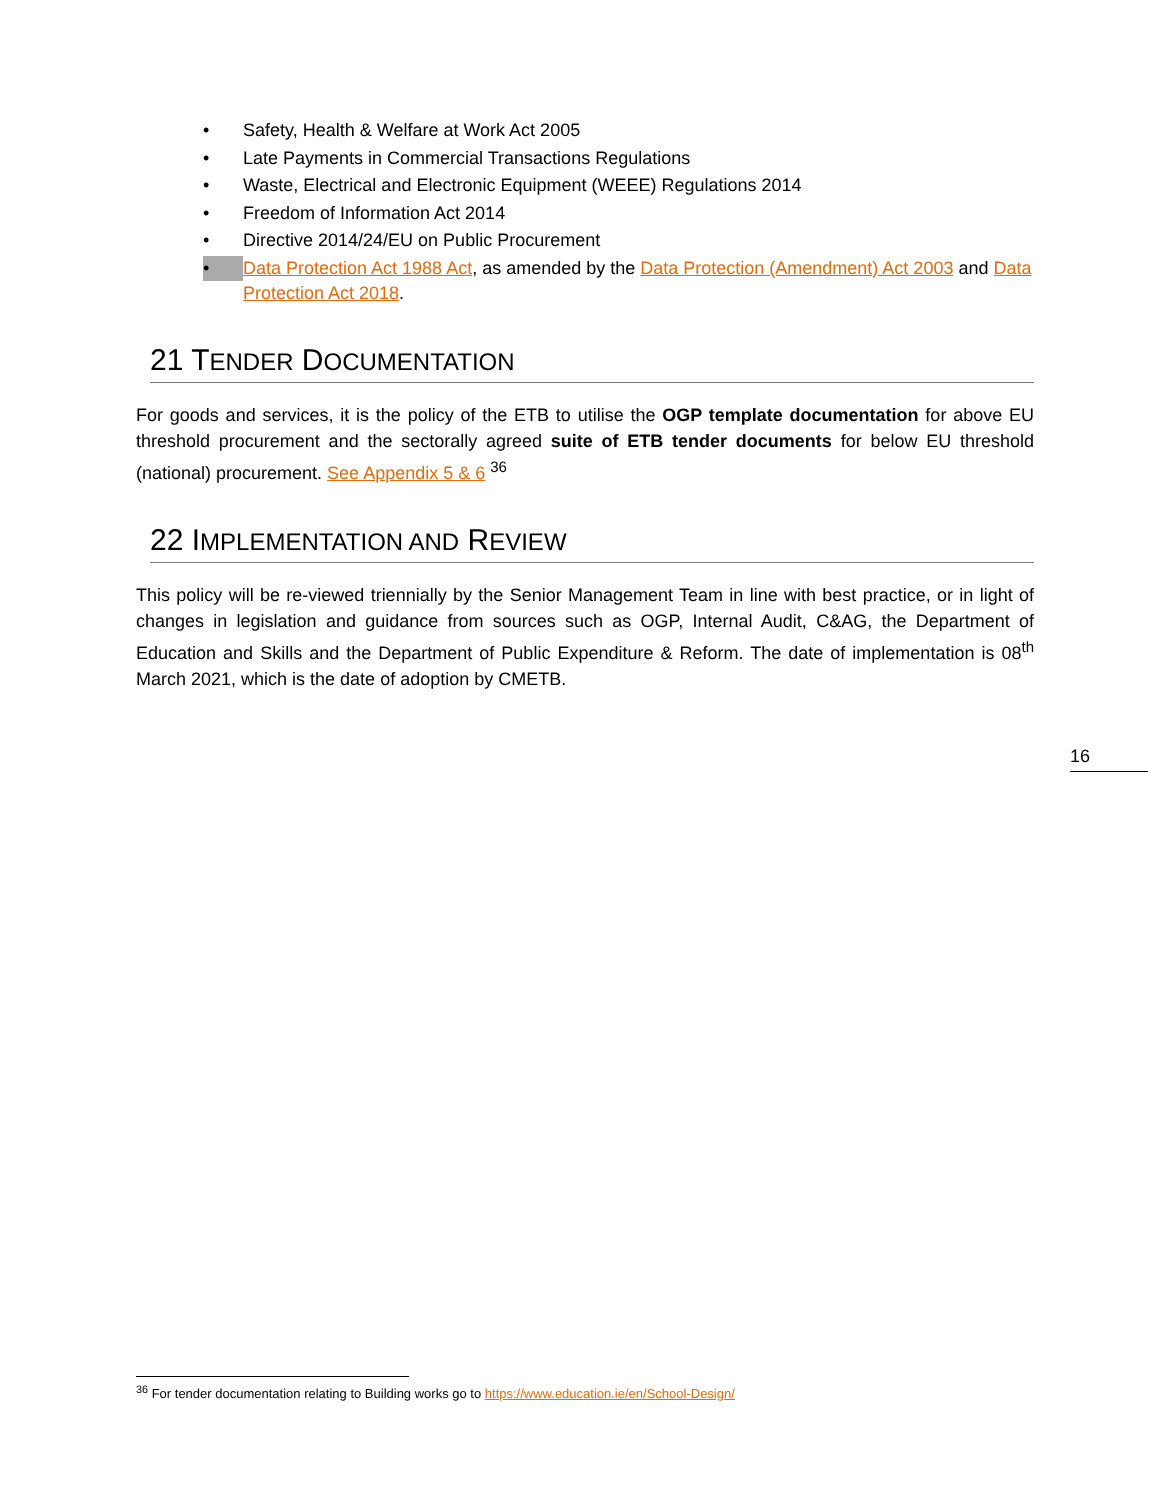• Safety, Health & Welfare at Work Act 2005
• Late Payments in Commercial Transactions Regulations
• Waste, Electrical and Electronic Equipment (WEEE) Regulations 2014
• Freedom of Information Act 2014
• Directive 2014/24/EU on Public Procurement
• Data Protection Act 1988 Act, as amended by the Data Protection (Amendment) Act 2003 and Data Protection Act 2018.
21 TENDER DOCUMENTATION
For goods and services, it is the policy of the ETB to utilise the OGP template documentation for above EU threshold procurement and the sectorally agreed suite of ETB tender documents for below EU threshold (national) procurement. See Appendix 5 & 6 <sup>36</sup>
22 IMPLEMENTATION AND REVIEW
This policy will be re-viewed triennially by the Senior Management Team in line with best practice, or in light of changes in legislation and guidance from sources such as OGP, Internal Audit, C&AG, the Department of Education and Skills and the Department of Public Expenditure & Reform. The date of implementation is 08<sup>th</sup> March 2021, which is the date of adoption by CMETB.
16
<sup>36</sup> For tender documentation relating to Building works go to https://www.education.ie/en/School-Design/